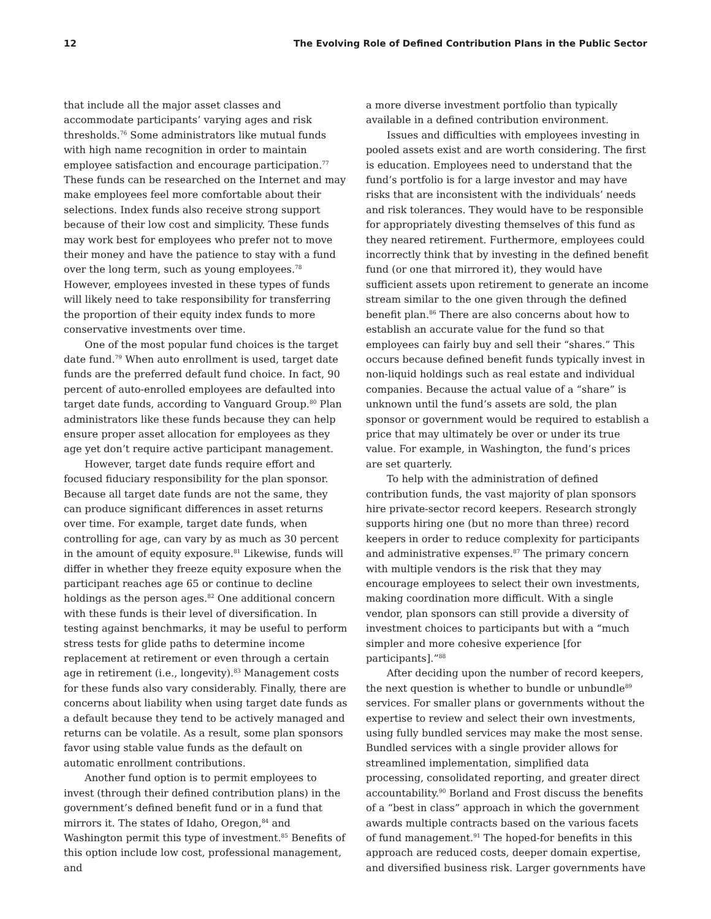12 The Evolving Role of Defined Contribution Plans in the Public Sector
that include all the major asset classes and accommodate participants’ varying ages and risk thresholds.<sup>76</sup> Some administrators like mutual funds with high name recognition in order to maintain employee satisfaction and encourage participation.<sup>77</sup> These funds can be researched on the Internet and may make employees feel more comfortable about their selections. Index funds also receive strong support because of their low cost and simplicity. These funds may work best for employees who prefer not to move their money and have the patience to stay with a fund over the long term, such as young employees.<sup>78</sup> However, employees invested in these types of funds will likely need to take responsibility for transferring the proportion of their equity index funds to more conservative investments over time.
One of the most popular fund choices is the target date fund.<sup>79</sup> When auto enrollment is used, target date funds are the preferred default fund choice. In fact, 90 percent of auto-enrolled employees are defaulted into target date funds, according to Vanguard Group.<sup>80</sup> Plan administrators like these funds because they can help ensure proper asset allocation for employees as they age yet don’t require active participant management.
However, target date funds require effort and focused fiduciary responsibility for the plan sponsor. Because all target date funds are not the same, they can produce significant differences in asset returns over time. For example, target date funds, when controlling for age, can vary by as much as 30 percent in the amount of equity exposure.<sup>81</sup> Likewise, funds will differ in whether they freeze equity exposure when the participant reaches age 65 or continue to decline holdings as the person ages.<sup>82</sup> One additional concern with these funds is their level of diversification. In testing against benchmarks, it may be useful to perform stress tests for glide paths to determine income replacement at retirement or even through a certain age in retirement (i.e., longevity).<sup>83</sup> Management costs for these funds also vary considerably. Finally, there are concerns about liability when using target date funds as a default because they tend to be actively managed and returns can be volatile. As a result, some plan sponsors favor using stable value funds as the default on automatic enrollment contributions.
Another fund option is to permit employees to invest (through their defined contribution plans) in the government’s defined benefit fund or in a fund that mirrors it. The states of Idaho, Oregon,<sup>84</sup> and Washington permit this type of investment.<sup>85</sup> Benefits of this option include low cost, professional management, and
a more diverse investment portfolio than typically available in a defined contribution environment.
Issues and difficulties with employees investing in pooled assets exist and are worth considering. The first is education. Employees need to understand that the fund’s portfolio is for a large investor and may have risks that are inconsistent with the individuals’ needs and risk tolerances. They would have to be responsible for appropriately divesting themselves of this fund as they neared retirement. Furthermore, employees could incorrectly think that by investing in the defined benefit fund (or one that mirrored it), they would have sufficient assets upon retirement to generate an income stream similar to the one given through the defined benefit plan.<sup>86</sup> There are also concerns about how to establish an accurate value for the fund so that employees can fairly buy and sell their “shares.” This occurs because defined benefit funds typically invest in non-liquid holdings such as real estate and individual companies. Because the actual value of a “share” is unknown until the fund’s assets are sold, the plan sponsor or government would be required to establish a price that may ultimately be over or under its true value. For example, in Washington, the fund’s prices are set quarterly.
To help with the administration of defined contribution funds, the vast majority of plan sponsors hire private-sector record keepers. Research strongly supports hiring one (but no more than three) record keepers in order to reduce complexity for participants and administrative expenses.<sup>87</sup> The primary concern with multiple vendors is the risk that they may encourage employees to select their own investments, making coordination more difficult. With a single vendor, plan sponsors can still provide a diversity of investment choices to participants but with a “much simpler and more cohesive experience [for participants].”<sup>88</sup>
After deciding upon the number of record keepers, the next question is whether to bundle or unbundle<sup>89</sup> services. For smaller plans or governments without the expertise to review and select their own investments, using fully bundled services may make the most sense. Bundled services with a single provider allows for streamlined implementation, simplified data processing, consolidated reporting, and greater direct accountability.<sup>90</sup> Borland and Frost discuss the benefits of a “best in class” approach in which the government awards multiple contracts based on the various facets of fund management.<sup>91</sup> The hoped-for benefits in this approach are reduced costs, deeper domain expertise, and diversified business risk. Larger governments have